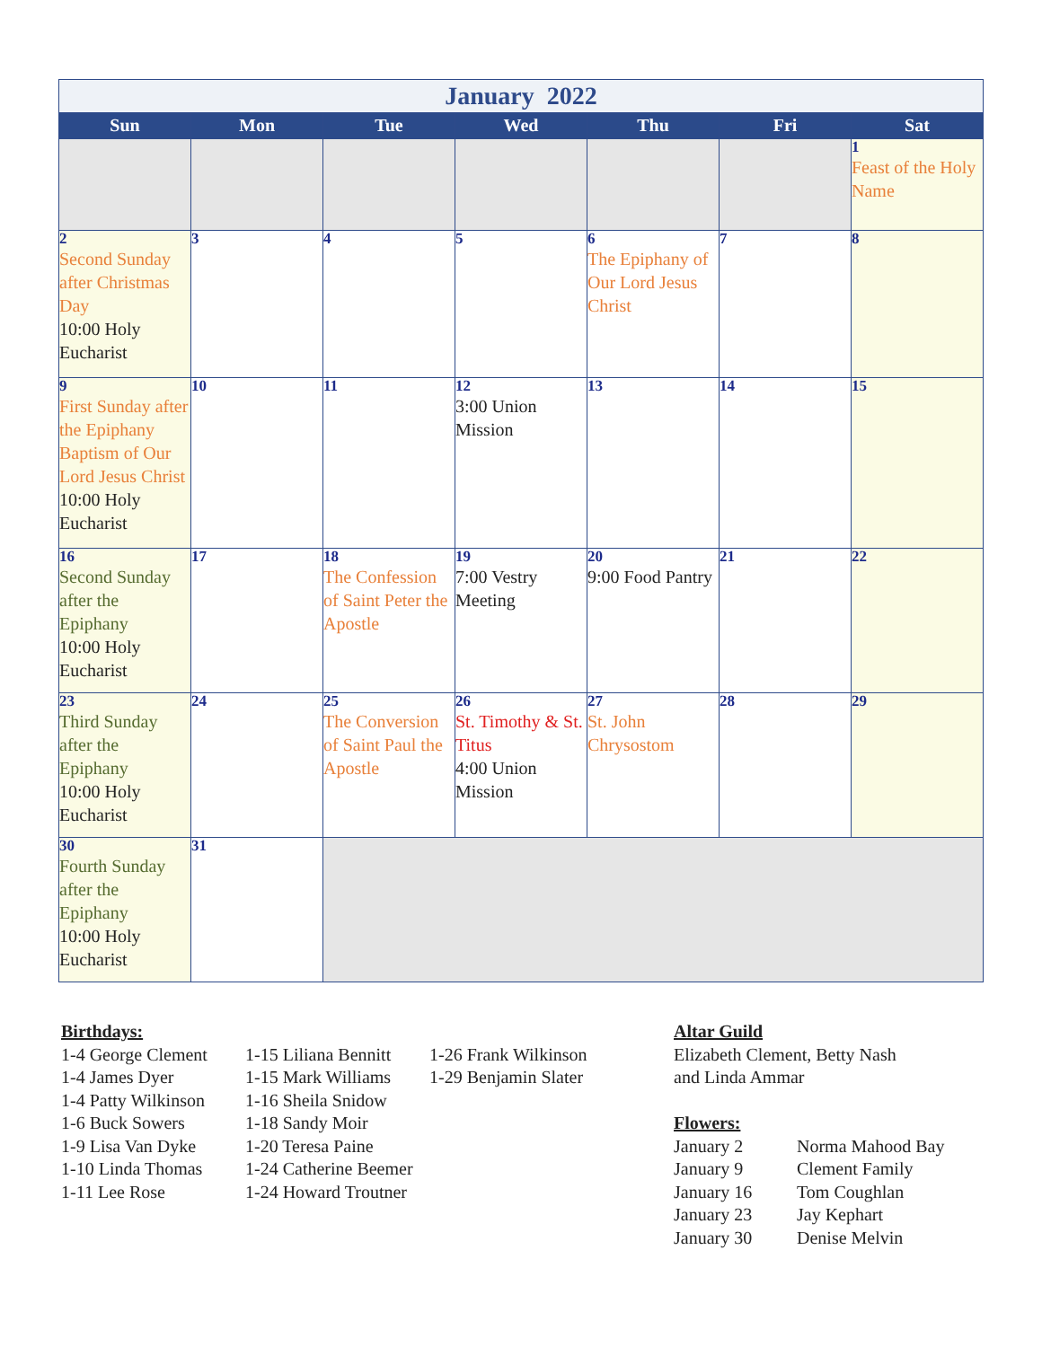| January 2022 | | | | | | |
| Sun | Mon | Tue | Wed | Thu | Fri | Sat |
| | | | | | | 1 Feast of the Holy Name |
| 2 Second Sunday after Christmas Day 10:00 Holy Eucharist | 3 | 4 | 5 | 6 The Epiphany of Our Lord Jesus Christ | 7 | 8 |
| 9 First Sunday after the Epiphany Baptism of Our Lord Jesus Christ 10:00 Holy Eucharist | 10 | 11 | 12 3:00 Union Mission | 13 | 14 | 15 |
| 16 Second Sunday after the Epiphany 10:00 Holy Eucharist | 17 | 18 The Confession of Saint Peter the Apostle | 19 7:00 Vestry Meeting | 20 9:00 Food Pantry | 21 | 22 |
| 23 Third Sunday after the Epiphany 10:00 Holy Eucharist | 24 | 25 The Conversion of Saint Paul the Apostle | 26 St. Timothy & St. Titus 4:00 Union Mission | 27 St. John Chrysostom | 28 | 29 |
| 30 Fourth Sunday after the Epiphany 10:00 Holy Eucharist | 31 | | | | | |
Birthdays:
1-4 George Clement
1-4 James Dyer
1-4 Patty Wilkinson
1-6 Buck Sowers
1-9 Lisa Van Dyke
1-10 Linda Thomas
1-11 Lee Rose
1-15 Liliana Bennitt
1-15 Mark Williams
1-16 Sheila Snidow
1-18 Sandy Moir
1-20 Teresa Paine
1-24 Catherine Beemer
1-24 Howard Troutner
1-26 Frank Wilkinson
1-29 Benjamin Slater
Altar Guild
Elizabeth Clement, Betty Nash
and Linda Ammar
Flowers:
| January 2 | Norma Mahood Bay |
| January 9 | Clement Family |
| January 16 | Tom Coughlan |
| January 23 | Jay Kephart |
| January 30 | Denise Melvin |